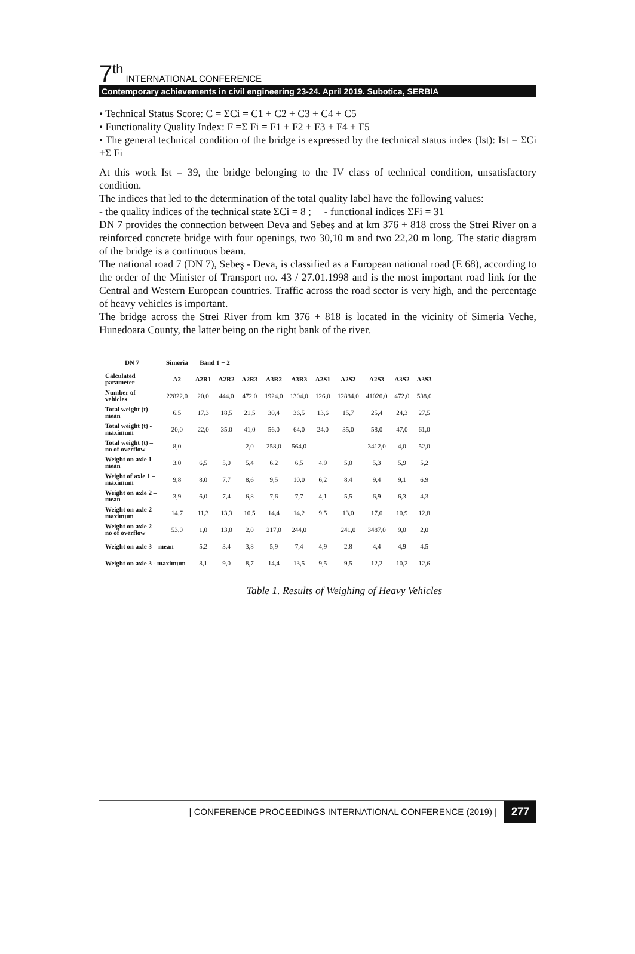7<sup>th</sup> INTERNATIONAL CONFERENCE
Contemporary achievements in civil engineering 23-24. April 2019. Subotica, SERBIA
• Technical Status Score: C = ΣCi = C1 + C2 + C3 + C4 + C5
• Functionality Quality Index: F =Σ Fi = F1 + F2 + F3 + F4 + F5
• The general technical condition of the bridge is expressed by the technical status index (Ist): Ist = ΣCi +Σ Fi
At this work Ist = 39, the bridge belonging to the IV class of technical condition, unsatisfactory condition.
The indices that led to the determination of the total quality label have the following values:
- the quality indices of the technical state ΣCi = 8 ; - functional indices ΣFi = 31
DN 7 provides the connection between Deva and Sebeş and at km 376 + 818 cross the Strei River on a reinforced concrete bridge with four openings, two 30,10 m and two 22,20 m long. The static diagram of the bridge is a continuous beam.
The national road 7 (DN 7), Sebeş - Deva, is classified as a European national road (E 68), according to the order of the Minister of Transport no. 43 / 27.01.1998 and is the most important road link for the Central and Western European countries. Traffic across the road sector is very high, and the percentage of heavy vehicles is important.
The bridge across the Strei River from km 376 + 818 is located in the vicinity of Simeria Veche, Hunedoara County, the latter being on the right bank of the river.
| DN 7 | Simeria | Band 1 + 2 | | | | | | | | | |
| Calculated parameter | A2 | A2R1 | A2R2 | A2R3 | A3R2 | A3R3 | A2S1 | A2S2 | A2S3 | A3S2 | A3S3 |
| Number of vehicles | 22822,0 | 20,0 | 444,0 | 472,0 | 1924,0 | 1304,0 | 126,0 | 12884,0 | 41020,0 | 472,0 | 538,0 |
| Total weight (t) – mean | 6,5 | 17,3 | 18,5 | 21,5 | 30,4 | 36,5 | 13,6 | 15,7 | 25,4 | 24,3 | 27,5 |
| Total weight (t) - maximum | 20,0 | 22,0 | 35,0 | 41,0 | 56,0 | 64,0 | 24,0 | 35,0 | 58,0 | 47,0 | 61,0 |
| Total weight (t) – no of overflow | 8,0 | | | 2,0 | 258,0 | 564,0 | | | 3412,0 | 4,0 | 52,0 |
| Weight on axle 1 – mean | 3,0 | 6,5 | 5,0 | 5,4 | 6,2 | 6,5 | 4,9 | 5,0 | 5,3 | 5,9 | 5,2 |
| Weight of axle 1 – maximum | 9,8 | 8,0 | 7,7 | 8,6 | 9,5 | 10,0 | 6,2 | 8,4 | 9,4 | 9,1 | 6,9 |
| Weight on axle 2 – mean | 3,9 | 6,0 | 7,4 | 6,8 | 7,6 | 7,7 | 4,1 | 5,5 | 6,9 | 6,3 | 4,3 |
| Weight on axle 2 maximum | 14,7 | 11,3 | 13,3 | 10,5 | 14,4 | 14,2 | 9,5 | 13,0 | 17,0 | 10,9 | 12,8 |
| Weight on axle 2 – no of overflow | 53,0 | 1,0 | 13,0 | 2,0 | 217,0 | 244,0 | | 241,0 | 3487,0 | 9,0 | 2,0 |
| Weight on axle 3 – mean | | 5,2 | 3,4 | 3,8 | 5,9 | 7,4 | 4,9 | 2,8 | 4,4 | 4,9 | 4,5 |
| Weight on axle 3 - maximum | | 8,1 | 9,0 | 8,7 | 14,4 | 13,5 | 9,5 | 9,5 | 12,2 | 10,2 | 12,6 |
Table 1. Results of Weighing of Heavy Vehicles
| CONFERENCE PROCEEDINGS INTERNATIONAL CONFERENCE (2019) | 277